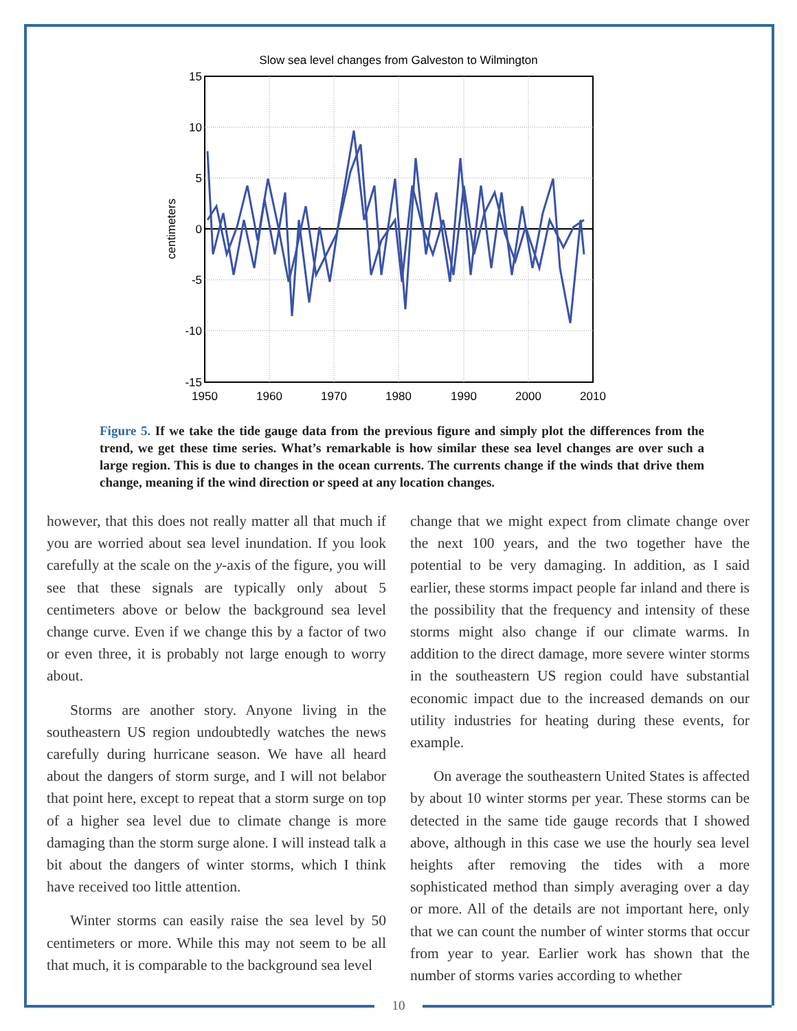Slow sea level changes from Galveston to Wilmington
15
10
5
0
-5
-10
-15
1950
1960
1970
1980
1990
2000
2010
centimeters
Figure 5. If we take the tide gauge data from the previous figure and simply plot the differences from the trend, we get these time series. What’s remarkable is how similar these sea level changes are over such a large region. This is due to changes in the ocean currents. The currents change if the winds that drive them change, meaning if the wind direction or speed at any location changes.
however, that this does not really matter all that much if you are worried about sea level inundation. If you look carefully at the scale on the y-axis of the figure, you will see that these signals are typically only about 5 centimeters above or below the background sea level change curve. Even if we change this by a factor of two or even three, it is probably not large enough to worry about.
Storms are another story. Anyone living in the southeastern US region undoubtedly watches the news carefully during hurricane season. We have all heard about the dangers of storm surge, and I will not belabor that point here, except to repeat that a storm surge on top of a higher sea level due to climate change is more damaging than the storm surge alone. I will instead talk a bit about the dangers of winter storms, which I think have received too little attention.
Winter storms can easily raise the sea level by 50 centimeters or more. While this may not seem to be all that much, it is comparable to the background sea level
change that we might expect from climate change over the next 100 years, and the two together have the potential to be very damaging. In addition, as I said earlier, these storms impact people far inland and there is the possibility that the frequency and intensity of these storms might also change if our climate warms. In addition to the direct damage, more severe winter storms in the southeastern US region could have substantial economic impact due to the increased demands on our utility industries for heating during these events, for example.
On average the southeastern United States is affected by about 10 winter storms per year. These storms can be detected in the same tide gauge records that I showed above, although in this case we use the hourly sea level heights after removing the tides with a more sophisticated method than simply averaging over a day or more. All of the details are not important here, only that we can count the number of winter storms that occur from year to year. Earlier work has shown that the number of storms varies according to whether
10